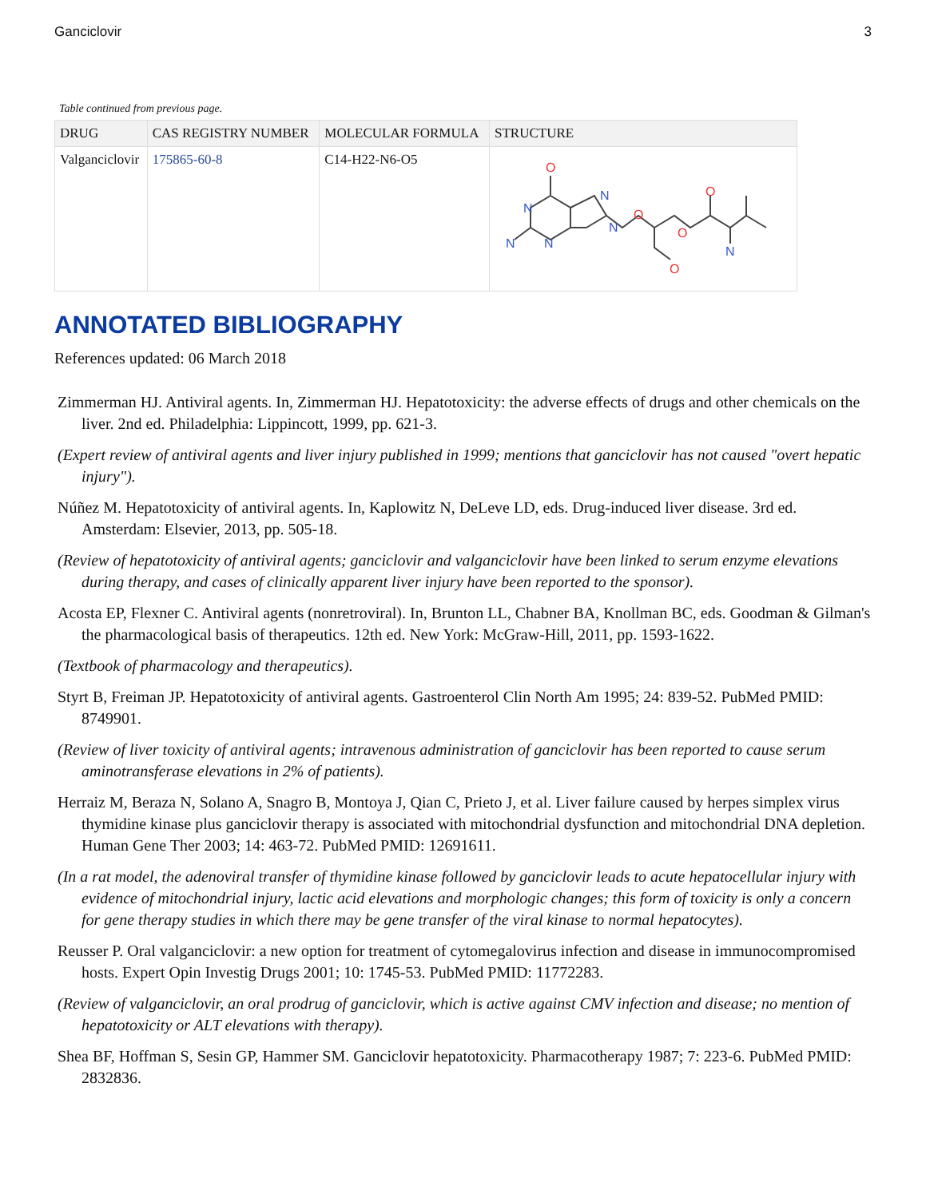Ganciclovir 3
Table continued from previous page.
| DRUG | CAS REGISTRY NUMBER | MOLECULAR FORMULA | STRUCTURE |
| --- | --- | --- | --- |
| Valganciclovir | 175865-60-8 | C14-H22-N6-O5 | O O O O O N N N N N N |
ANNOTATED BIBLIOGRAPHY
References updated: 06 March 2018
Zimmerman HJ. Antiviral agents. In, Zimmerman HJ. Hepatotoxicity: the adverse effects of drugs and other chemicals on the liver. 2nd ed. Philadelphia: Lippincott, 1999, pp. 621-3.
(Expert review of antiviral agents and liver injury published in 1999; mentions that ganciclovir has not caused "overt hepatic injury").
Núñez M. Hepatotoxicity of antiviral agents. In, Kaplowitz N, DeLeve LD, eds. Drug-induced liver disease. 3rd ed. Amsterdam: Elsevier, 2013, pp. 505-18.
(Review of hepatotoxicity of antiviral agents; ganciclovir and valganciclovir have been linked to serum enzyme elevations during therapy, and cases of clinically apparent liver injury have been reported to the sponsor).
Acosta EP, Flexner C. Antiviral agents (nonretroviral). In, Brunton LL, Chabner BA, Knollman BC, eds. Goodman & Gilman's the pharmacological basis of therapeutics. 12th ed. New York: McGraw-Hill, 2011, pp. 1593-1622.
(Textbook of pharmacology and therapeutics).
Styrt B, Freiman JP. Hepatotoxicity of antiviral agents. Gastroenterol Clin North Am 1995; 24: 839-52. PubMed PMID: 8749901.
(Review of liver toxicity of antiviral agents; intravenous administration of ganciclovir has been reported to cause serum aminotransferase elevations in 2% of patients).
Herraiz M, Beraza N, Solano A, Snagro B, Montoya J, Qian C, Prieto J, et al. Liver failure caused by herpes simplex virus thymidine kinase plus ganciclovir therapy is associated with mitochondrial dysfunction and mitochondrial DNA depletion. Human Gene Ther 2003; 14: 463-72. PubMed PMID: 12691611.
(In a rat model, the adenoviral transfer of thymidine kinase followed by ganciclovir leads to acute hepatocellular injury with evidence of mitochondrial injury, lactic acid elevations and morphologic changes; this form of toxicity is only a concern for gene therapy studies in which there may be gene transfer of the viral kinase to normal hepatocytes).
Reusser P. Oral valganciclovir: a new option for treatment of cytomegalovirus infection and disease in immunocompromised hosts. Expert Opin Investig Drugs 2001; 10: 1745-53. PubMed PMID: 11772283.
(Review of valganciclovir, an oral prodrug of ganciclovir, which is active against CMV infection and disease; no mention of hepatotoxicity or ALT elevations with therapy).
Shea BF, Hoffman S, Sesin GP, Hammer SM. Ganciclovir hepatotoxicity. Pharmacotherapy 1987; 7: 223-6. PubMed PMID: 2832836.